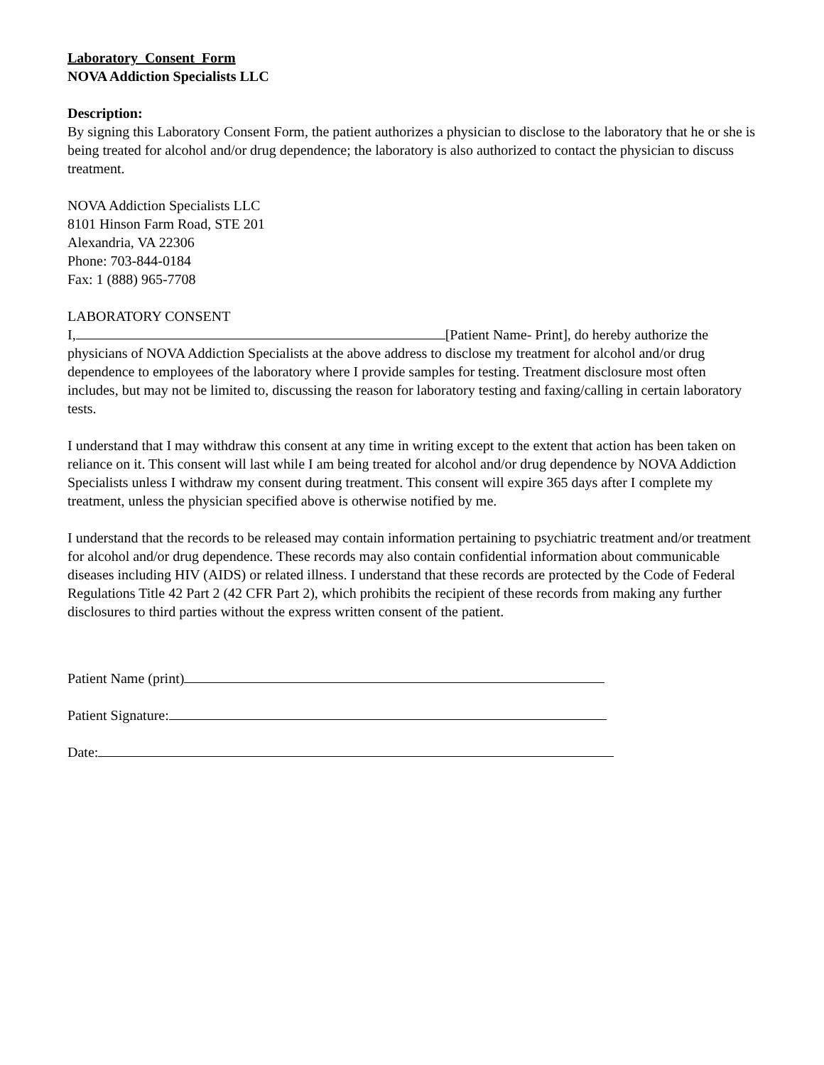Laboratory Consent Form
NOVA Addiction Specialists LLC
Description:
By signing this Laboratory Consent Form, the patient authorizes a physician to disclose to the laboratory that he or she is being treated for alcohol and/or drug dependence; the laboratory is also authorized to contact the physician to discuss treatment.
NOVA Addiction Specialists LLC
8101 Hinson Farm Road, STE 201
Alexandria, VA 22306
Phone: 703-844-0184
Fax: 1 (888) 965-7708
LABORATORY CONSENT
I, [Patient Name- Print], do hereby authorize the physicians of NOVA Addiction Specialists at the above address to disclose my treatment for alcohol and/or drug dependence to employees of the laboratory where I provide samples for testing. Treatment disclosure most often includes, but may not be limited to, discussing the reason for laboratory testing and faxing/calling in certain laboratory tests.
I understand that I may withdraw this consent at any time in writing except to the extent that action has been taken on reliance on it. This consent will last while I am being treated for alcohol and/or drug dependence by NOVA Addiction Specialists unless I withdraw my consent during treatment. This consent will expire 365 days after I complete my treatment, unless the physician specified above is otherwise notified by me.
I understand that the records to be released may contain information pertaining to psychiatric treatment and/or treatment for alcohol and/or drug dependence. These records may also contain confidential information about communicable diseases including HIV (AIDS) or related illness. I understand that these records are protected by the Code of Federal Regulations Title 42 Part 2 (42 CFR Part 2), which prohibits the recipient of these records from making any further disclosures to third parties without the express written consent of the patient.
Patient Name (print)
Patient Signature:
Date: